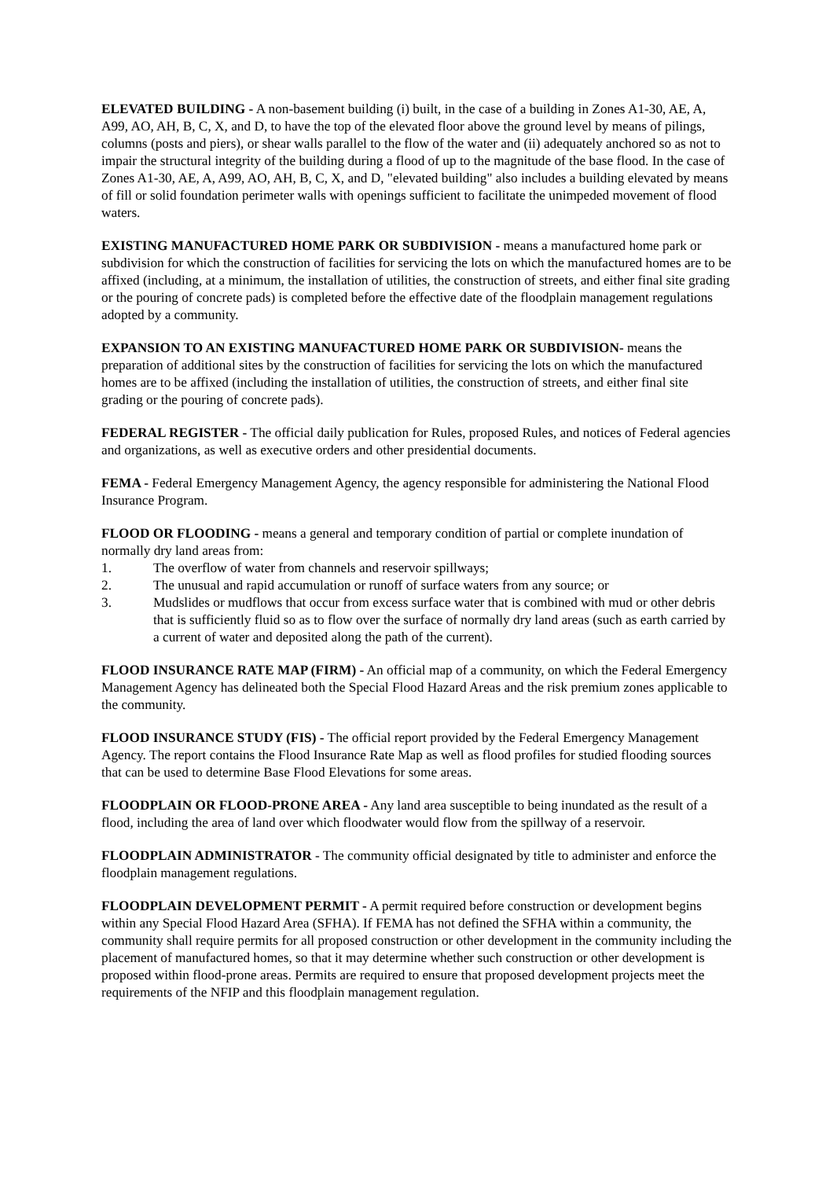ELEVATED BUILDING - A non-basement building (i) built, in the case of a building in Zones A1-30, AE, A, A99, AO, AH, B, C, X, and D, to have the top of the elevated floor above the ground level by means of pilings, columns (posts and piers), or shear walls parallel to the flow of the water and (ii) adequately anchored so as not to impair the structural integrity of the building during a flood of up to the magnitude of the base flood. In the case of Zones A1-30, AE, A, A99, AO, AH, B, C, X, and D, "elevated building" also includes a building elevated by means of fill or solid foundation perimeter walls with openings sufficient to facilitate the unimpeded movement of flood waters.
EXISTING MANUFACTURED HOME PARK OR SUBDIVISION - means a manufactured home park or subdivision for which the construction of facilities for servicing the lots on which the manufactured homes are to be affixed (including, at a minimum, the installation of utilities, the construction of streets, and either final site grading or the pouring of concrete pads) is completed before the effective date of the floodplain management regulations adopted by a community.
EXPANSION TO AN EXISTING MANUFACTURED HOME PARK OR SUBDIVISION- means the preparation of additional sites by the construction of facilities for servicing the lots on which the manufactured homes are to be affixed (including the installation of utilities, the construction of streets, and either final site grading or the pouring of concrete pads).
FEDERAL REGISTER - The official daily publication for Rules, proposed Rules, and notices of Federal agencies and organizations, as well as executive orders and other presidential documents.
FEMA - Federal Emergency Management Agency, the agency responsible for administering the National Flood Insurance Program.
FLOOD OR FLOODING - means a general and temporary condition of partial or complete inundation of normally dry land areas from:
1. The overflow of water from channels and reservoir spillways;
2. The unusual and rapid accumulation or runoff of surface waters from any source; or
3. Mudslides or mudflows that occur from excess surface water that is combined with mud or other debris that is sufficiently fluid so as to flow over the surface of normally dry land areas (such as earth carried by a current of water and deposited along the path of the current).
FLOOD INSURANCE RATE MAP (FIRM) - An official map of a community, on which the Federal Emergency Management Agency has delineated both the Special Flood Hazard Areas and the risk premium zones applicable to the community.
FLOOD INSURANCE STUDY (FIS) - The official report provided by the Federal Emergency Management Agency. The report contains the Flood Insurance Rate Map as well as flood profiles for studied flooding sources that can be used to determine Base Flood Elevations for some areas.
FLOODPLAIN OR FLOOD-PRONE AREA - Any land area susceptible to being inundated as the result of a flood, including the area of land over which floodwater would flow from the spillway of a reservoir.
FLOODPLAIN ADMINISTRATOR - The community official designated by title to administer and enforce the floodplain management regulations.
FLOODPLAIN DEVELOPMENT PERMIT - A permit required before construction or development begins within any Special Flood Hazard Area (SFHA). If FEMA has not defined the SFHA within a community, the community shall require permits for all proposed construction or other development in the community including the placement of manufactured homes, so that it may determine whether such construction or other development is proposed within flood-prone areas. Permits are required to ensure that proposed development projects meet the requirements of the NFIP and this floodplain management regulation.